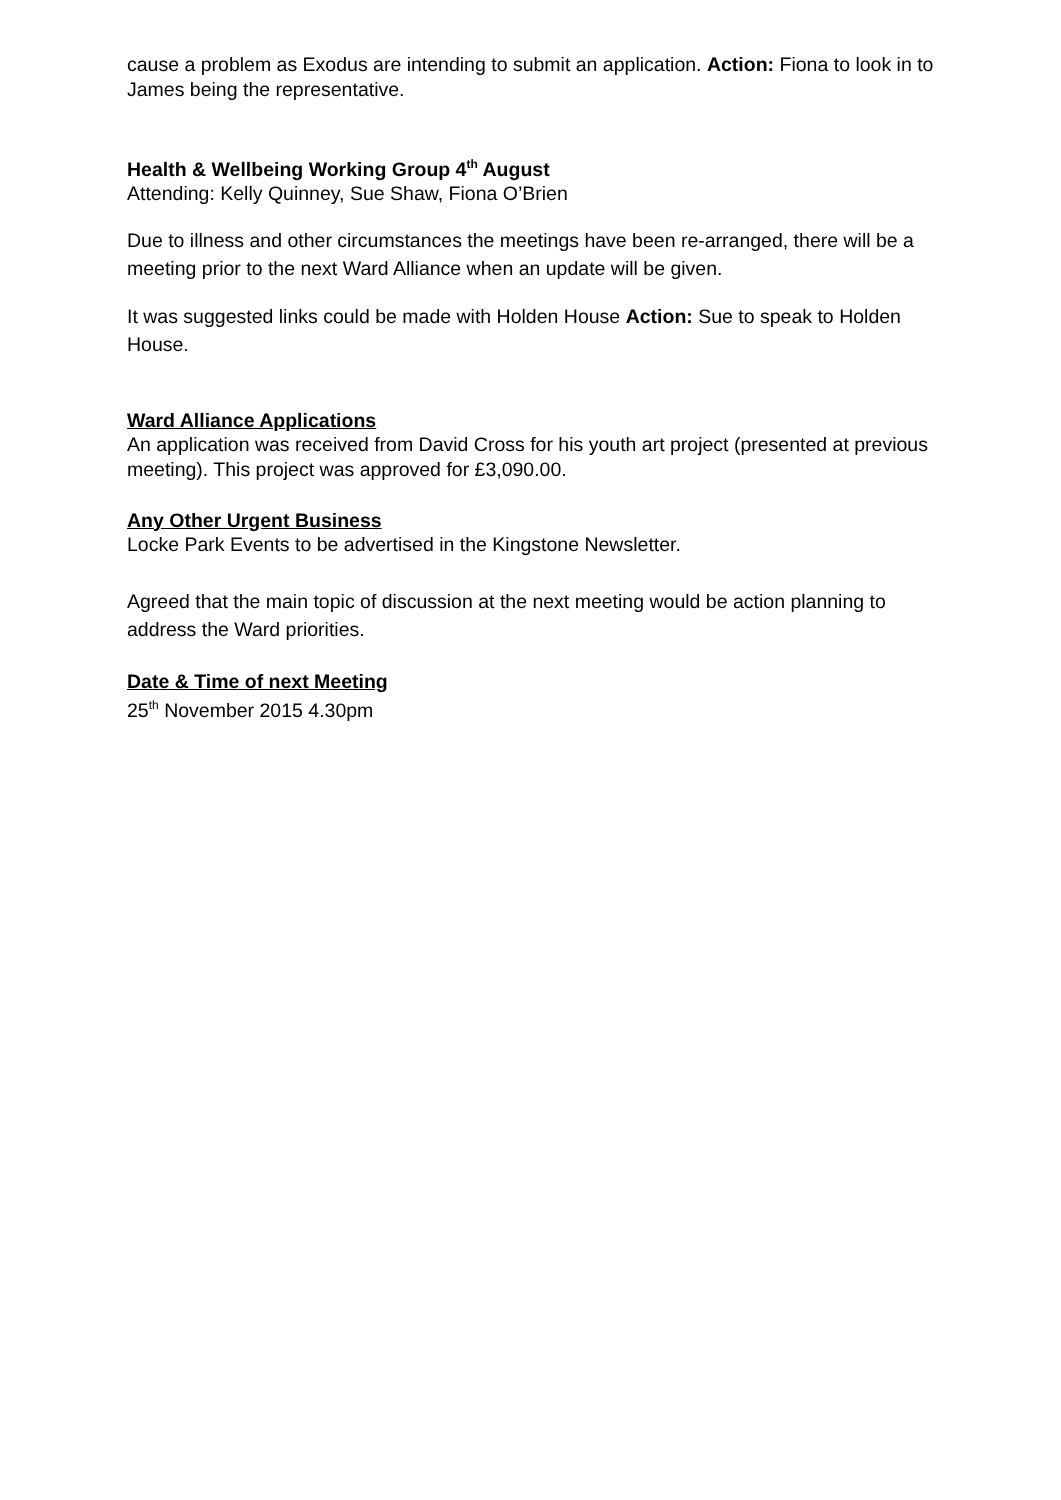cause a problem as Exodus are intending to submit an application. Action: Fiona to look in to James being the representative.
Health & Wellbeing Working Group 4<sup>th</sup> August
Attending: Kelly Quinney, Sue Shaw, Fiona O’Brien
Due to illness and other circumstances the meetings have been re-arranged, there will be a meeting prior to the next Ward Alliance when an update will be given.
It was suggested links could be made with Holden House Action: Sue to speak to Holden House.
Ward Alliance Applications
An application was received from David Cross for his youth art project (presented at previous meeting). This project was approved for £3,090.00.
Any Other Urgent Business
Locke Park Events to be advertised in the Kingstone Newsletter.
Agreed that the main topic of discussion at the next meeting would be action planning to address the Ward priorities.
Date & Time of next Meeting
25<sup>th</sup> November 2015 4.30pm